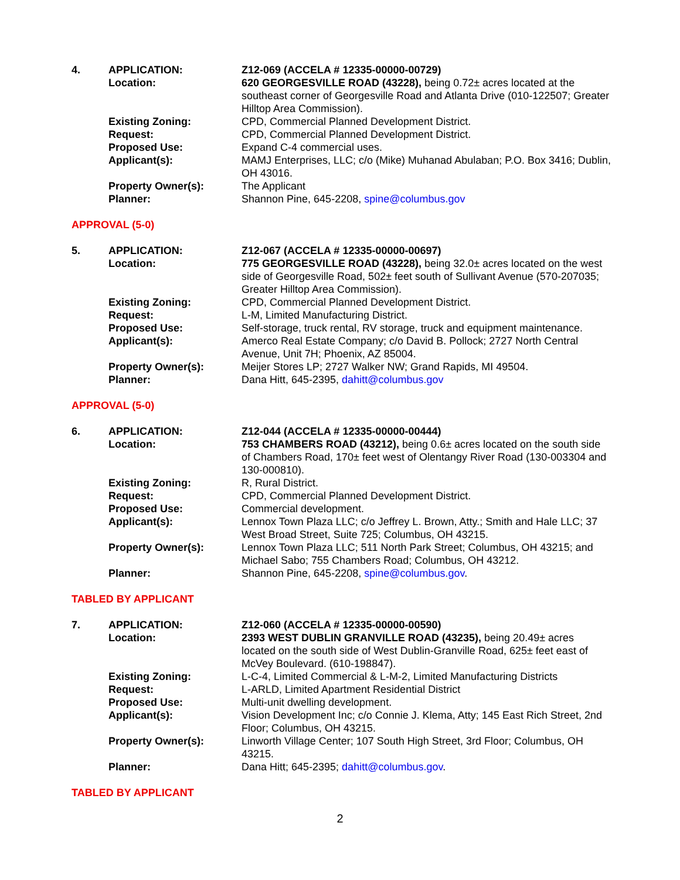| 4. | APPLICATION: | Z12-069 (ACCELA # 12335-00000-00729) |
| | Location: | 620 GEORGESVILLE ROAD (43228), being 0.72± acres located at the southeast corner of Georgesville Road and Atlanta Drive (010-122507; Greater Hilltop Area Commission). |
| | Existing Zoning: | CPD, Commercial Planned Development District. |
| | Request: | CPD, Commercial Planned Development District. |
| | Proposed Use: | Expand C-4 commercial uses. |
| | Applicant(s): | MAMJ Enterprises, LLC; c/o (Mike) Muhanad Abulaban; P.O. Box 3416; Dublin, OH 43016. |
| | Property Owner(s): | The Applicant |
| | Planner: | Shannon Pine, 645-2208, spine@columbus.gov |
APPROVAL (5-0)
| 5. | APPLICATION: | Z12-067 (ACCELA # 12335-00000-00697) |
| | Location: | 775 GEORGESVILLE ROAD (43228), being 32.0± acres located on the west side of Georgesville Road, 502± feet south of Sullivant Avenue (570-207035; Greater Hilltop Area Commission). |
| | Existing Zoning: | CPD, Commercial Planned Development District. |
| | Request: | L-M, Limited Manufacturing District. |
| | Proposed Use: | Self-storage, truck rental, RV storage, truck and equipment maintenance. |
| | Applicant(s): | Amerco Real Estate Company; c/o David B. Pollock; 2727 North Central Avenue, Unit 7H; Phoenix, AZ 85004. |
| | Property Owner(s): | Meijer Stores LP; 2727 Walker NW; Grand Rapids, MI 49504. |
| | Planner: | Dana Hitt, 645-2395, dahitt@columbus.gov |
APPROVAL (5-0)
| 6. | APPLICATION: | Z12-044 (ACCELA # 12335-00000-00444) |
| | Location: | 753 CHAMBERS ROAD (43212), being 0.6± acres located on the south side of Chambers Road, 170± feet west of Olentangy River Road (130-003304 and 130-000810). |
| | Existing Zoning: | R, Rural District. |
| | Request: | CPD, Commercial Planned Development District. |
| | Proposed Use: | Commercial development. |
| | Applicant(s): | Lennox Town Plaza LLC; c/o Jeffrey L. Brown, Atty.; Smith and Hale LLC; 37 West Broad Street, Suite 725; Columbus, OH 43215. |
| | Property Owner(s): | Lennox Town Plaza LLC; 511 North Park Street; Columbus, OH 43215; and Michael Sabo; 755 Chambers Road; Columbus, OH 43212. |
| | Planner: | Shannon Pine, 645-2208, spine@columbus.gov . |
TABLED BY APPLICANT
| 7. | APPLICATION: | Z12-060 (ACCELA # 12335-00000-00590) |
| | Location: | 2393 WEST DUBLIN GRANVILLE ROAD (43235), being 20.49± acres located on the south side of West Dublin-Granville Road, 625± feet east of McVey Boulevard. (610-198847). |
| | Existing Zoning: | L-C-4, Limited Commercial & L-M-2, Limited Manufacturing Districts |
| | Request: | L-ARLD, Limited Apartment Residential District |
| | Proposed Use: | Multi-unit dwelling development. |
| | Applicant(s): | Vision Development Inc; c/o Connie J. Klema, Atty; 145 East Rich Street, 2nd Floor; Columbus, OH 43215. |
| | Property Owner(s): | Linworth Village Center; 107 South High Street, 3rd Floor; Columbus, OH 43215. |
| | Planner: | Dana Hitt; 645-2395; dahitt@columbus.gov . |
TABLED BY APPLICANT
2